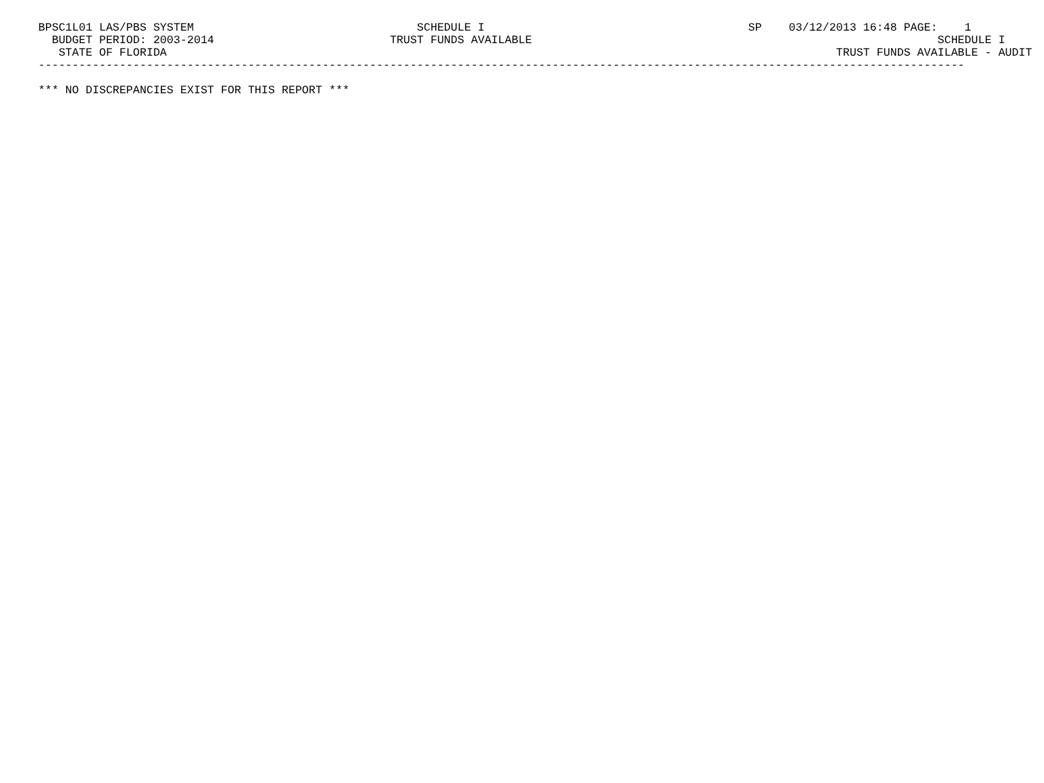BPSC1L01 LAS/PBS SYSTEM                                 SCHEDULE I                                       SP    03/12/2013 16:48 PAGE:    1
  BUDGET PERIOD: 2003-2014                          TRUST FUNDS AVAILABLE                                                            SCHEDULE I
   STATE OF FLORIDA                                                                                                   TRUST FUNDS AVAILABLE - AUDIT
-----------------------------------------------------------------------------------------------------------------------------------------

*** NO DISCREPANCIES EXIST FOR THIS REPORT ***